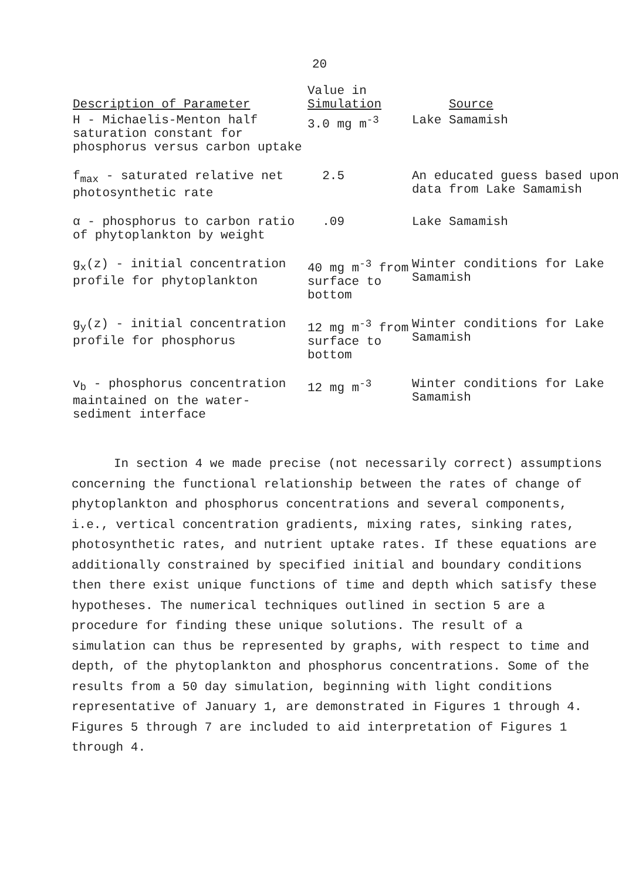20
| Description of Parameter | Value in Simulation | Source |
| --- | --- | --- |
| H - Michaelis-Menton half saturation constant for phosphorus versus carbon uptake | 3.0 mg m<sup>-3</sup> | Lake Samamish |
| f<sub>max</sub> - saturated relative net photosynthetic rate | 2.5 | An educated guess based upon data from Lake Samamish |
| α - phosphorus to carbon ratio of phytoplankton by weight | .09 | Lake Samamish |
| g<sub>x</sub>(z) - initial concentration profile for phytoplankton | 40 mg m<sup>-3</sup> from surface to bottom | Winter conditions for Lake Samamish |
| g<sub>y</sub>(z) - initial concentration profile for phosphorus | 12 mg m<sup>-3</sup> from surface to bottom | Winter conditions for Lake Samamish |
| v<sub>b</sub> - phosphorus concentration maintained on the water-sediment interface | 12 mg m<sup>-3</sup> | Winter conditions for Lake Samamish |
In section 4 we made precise (not necessarily correct) assumptions concerning the functional relationship between the rates of change of phytoplankton and phosphorus concentrations and several components, i.e., vertical concentration gradients, mixing rates, sinking rates, photosynthetic rates, and nutrient uptake rates. If these equations are additionally constrained by specified initial and boundary conditions then there exist unique functions of time and depth which satisfy these hypotheses. The numerical techniques outlined in section 5 are a procedure for finding these unique solutions. The result of a simulation can thus be represented by graphs, with respect to time and depth, of the phytoplankton and phosphorus concentrations. Some of the results from a 50 day simulation, beginning with light conditions representative of January 1, are demonstrated in Figures 1 through 4. Figures 5 through 7 are included to aid interpretation of Figures 1 through 4.